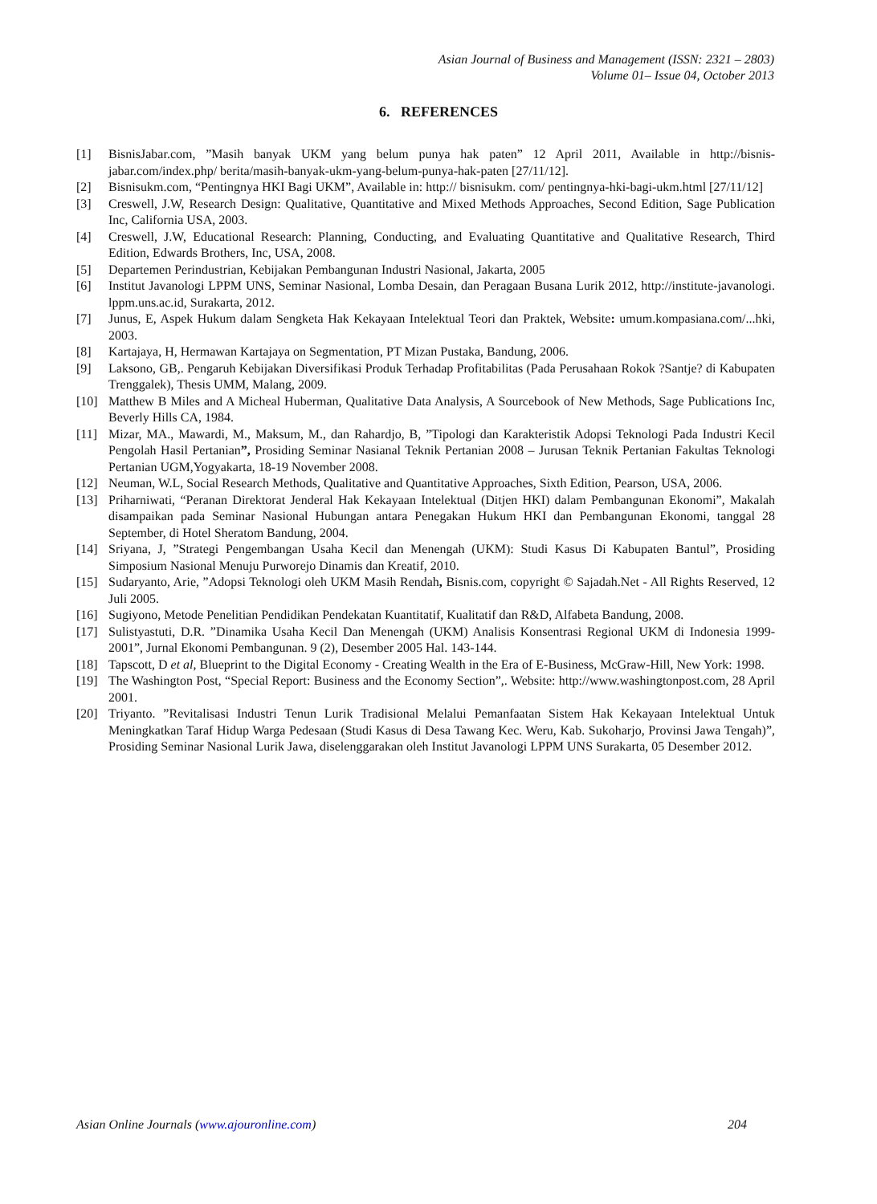Asian Journal of Business and Management (ISSN: 2321 – 2803)
Volume 01– Issue 04, October 2013
6. REFERENCES
[1] BisnisJabar.com, ”Masih banyak UKM yang belum punya hak paten” 12 April 2011, Available in http://bisnis-jabar.com/index.php/ berita/masih-banyak-ukm-yang-belum-punya-hak-paten [27/11/12].
[2] Bisnisukm.com, “Pentingnya HKI Bagi UKM”, Available in: http:// bisnisukm. com/ pentingnya-hki-bagi-ukm.html [27/11/12]
[3] Creswell, J.W, Research Design: Qualitative, Quantitative and Mixed Methods Approaches, Second Edition, Sage Publication Inc, California USA, 2003.
[4] Creswell, J.W, Educational Research: Planning, Conducting, and Evaluating Quantitative and Qualitative Research, Third Edition, Edwards Brothers, Inc, USA, 2008.
[5] Departemen Perindustrian, Kebijakan Pembangunan Industri Nasional, Jakarta, 2005
[6] Institut Javanologi LPPM UNS, Seminar Nasional, Lomba Desain, dan Peragaan Busana Lurik 2012, http://institute-javanologi. lppm.uns.ac.id, Surakarta, 2012.
[7] Junus, E, Aspek Hukum dalam Sengketa Hak Kekayaan Intelektual Teori dan Praktek, Website: umum.kompasiana.com/...hki, 2003.
[8] Kartajaya, H, Hermawan Kartajaya on Segmentation, PT Mizan Pustaka, Bandung, 2006.
[9] Laksono, GB,. Pengaruh Kebijakan Diversifikasi Produk Terhadap Profitabilitas (Pada Perusahaan Rokok ?Santje? di Kabupaten Trenggalek), Thesis UMM, Malang, 2009.
[10] Matthew B Miles and A Micheal Huberman, Qualitative Data Analysis, A Sourcebook of New Methods, Sage Publications Inc, Beverly Hills CA, 1984.
[11] Mizar, MA., Mawardi, M., Maksum, M., dan Rahardjo, B, ”Tipologi dan Karakteristik Adopsi Teknologi Pada Industri Kecil Pengolah Hasil Pertanian”, Prosiding Seminar Nasianal Teknik Pertanian 2008 – Jurusan Teknik Pertanian Fakultas Teknologi Pertanian UGM,Yogyakarta, 18-19 November 2008.
[12] Neuman, W.L, Social Research Methods, Qualitative and Quantitative Approaches, Sixth Edition, Pearson, USA, 2006.
[13] Priharniwati, “Peranan Direktorat Jenderal Hak Kekayaan Intelektual (Ditjen HKI) dalam Pembangunan Ekonomi”, Makalah disampaikan pada Seminar Nasional Hubungan antara Penegakan Hukum HKI dan Pembangunan Ekonomi, tanggal 28 September, di Hotel Sheratom Bandung, 2004.
[14] Sriyana, J, ”Strategi Pengembangan Usaha Kecil dan Menengah (UKM): Studi Kasus Di Kabupaten Bantul”, Prosiding Simposium Nasional Menuju Purworejo Dinamis dan Kreatif, 2010.
[15] Sudaryanto, Arie, ”Adopsi Teknologi oleh UKM Masih Rendah, Bisnis.com, copyright © Sajadah.Net - All Rights Reserved, 12 Juli 2005.
[16] Sugiyono, Metode Penelitian Pendidikan Pendekatan Kuantitatif, Kualitatif dan R&D, Alfabeta Bandung, 2008.
[17] Sulistyastuti, D.R. ”Dinamika Usaha Kecil Dan Menengah (UKM) Analisis Konsentrasi Regional UKM di Indonesia 1999-2001”, Jurnal Ekonomi Pembangunan. 9 (2), Desember 2005 Hal. 143-144.
[18] Tapscott, D et al, Blueprint to the Digital Economy - Creating Wealth in the Era of E-Business, McGraw-Hill, New York: 1998.
[19] The Washington Post, “Special Report: Business and the Economy Section”,. Website: http://www.washingtonpost.com, 28 April 2001.
[20] Triyanto. ”Revitalisasi Industri Tenun Lurik Tradisional Melalui Pemanfaatan Sistem Hak Kekayaan Intelektual Untuk Meningkatkan Taraf Hidup Warga Pedesaan (Studi Kasus di Desa Tawang Kec. Weru, Kab. Sukoharjo, Provinsi Jawa Tengah)”, Prosiding Seminar Nasional Lurik Jawa, diselenggarakan oleh Institut Javanologi LPPM UNS Surakarta, 05 Desember 2012.
Asian Online Journals (www.ajouronline.com) 204